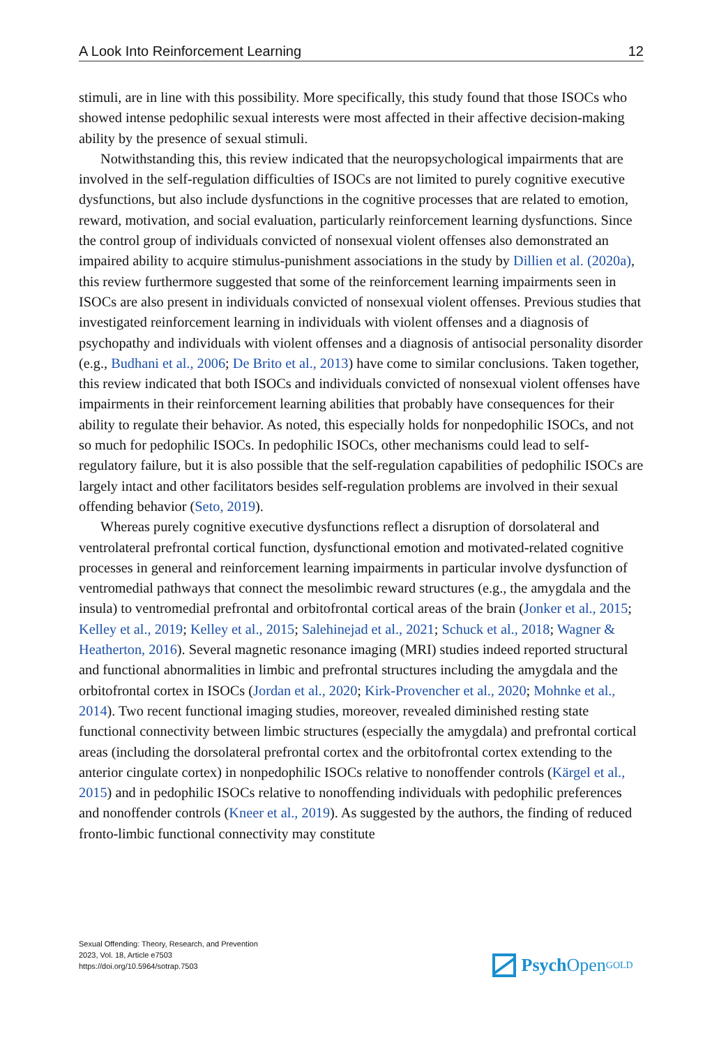A Look Into Reinforcement Learning 12
stimuli, are in line with this possibility. More specifically, this study found that those ISOCs who showed intense pedophilic sexual interests were most affected in their affective decision-making ability by the presence of sexual stimuli.
Notwithstanding this, this review indicated that the neuropsychological impairments that are involved in the self-regulation difficulties of ISOCs are not limited to purely cognitive executive dysfunctions, but also include dysfunctions in the cognitive processes that are related to emotion, reward, motivation, and social evaluation, particularly reinforcement learning dysfunctions. Since the control group of individuals convicted of nonsexual violent offenses also demonstrated an impaired ability to acquire stimulus-punishment associations in the study by Dillien et al. (2020a), this review furthermore suggested that some of the reinforcement learning impairments seen in ISOCs are also present in individuals convicted of nonsexual violent offenses. Previous studies that investigated reinforcement learning in individuals with violent offenses and a diagnosis of psychopathy and individuals with violent offenses and a diagnosis of antisocial personality disorder (e.g., Budhani et al., 2006; De Brito et al., 2013) have come to similar conclusions. Taken together, this review indicated that both ISOCs and individuals convicted of nonsexual violent offenses have impairments in their reinforcement learning abilities that probably have consequences for their ability to regulate their behavior. As noted, this especially holds for nonpedophilic ISOCs, and not so much for pedophilic ISOCs. In pedophilic ISOCs, other mechanisms could lead to self-regulatory failure, but it is also possible that the self-regulation capabilities of pedophilic ISOCs are largely intact and other facilitators besides self-regulation problems are involved in their sexual offending behavior (Seto, 2019).
Whereas purely cognitive executive dysfunctions reflect a disruption of dorsolateral and ventrolateral prefrontal cortical function, dysfunctional emotion and motivated-related cognitive processes in general and reinforcement learning impairments in particular involve dysfunction of ventromedial pathways that connect the mesolimbic reward structures (e.g., the amygdala and the insula) to ventromedial prefrontal and orbitofrontal cortical areas of the brain (Jonker et al., 2015; Kelley et al., 2019; Kelley et al., 2015; Salehinejad et al., 2021; Schuck et al., 2018; Wagner & Heatherton, 2016). Several magnetic resonance imaging (MRI) studies indeed reported structural and functional abnormalities in limbic and prefrontal structures including the amygdala and the orbitofrontal cortex in ISOCs (Jordan et al., 2020; Kirk-Provencher et al., 2020; Mohnke et al., 2014). Two recent functional imaging studies, moreover, revealed diminished resting state functional connectivity between limbic structures (especially the amygdala) and prefrontal cortical areas (including the dorsolateral prefrontal cortex and the orbitofrontal cortex extending to the anterior cingulate cortex) in nonpedophilic ISOCs relative to nonoffender controls (Kärgel et al., 2015) and in pedophilic ISOCs relative to nonoffending individuals with pedophilic preferences and nonoffender controls (Kneer et al., 2019). As suggested by the authors, the finding of reduced fronto-limbic functional connectivity may constitute
Sexual Offending: Theory, Research, and Prevention
2023, Vol. 18, Article e7503
https://doi.org/10.5964/sotrap.7503
Psych Open<sup>GOLD</sup>